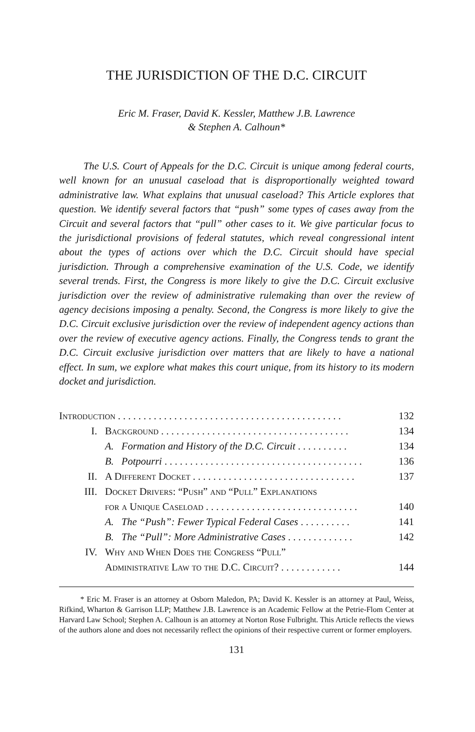THE JURISDICTION OF THE D.C. CIRCUIT
Eric M. Fraser, David K. Kessler, Matthew J.B. Lawrence
& Stephen A. Calhoun*
The U.S. Court of Appeals for the D.C. Circuit is unique among federal courts, well known for an unusual caseload that is disproportionally weighted toward administrative law. What explains that unusual caseload? This Article explores that question. We identify several factors that “push” some types of cases away from the Circuit and several factors that “pull” other cases to it. We give particular focus to the jurisdictional provisions of federal statutes, which reveal congressional intent about the types of actions over which the D.C. Circuit should have special jurisdiction. Through a comprehensive examination of the U.S. Code, we identify several trends. First, the Congress is more likely to give the D.C. Circuit exclusive jurisdiction over the review of administrative rulemaking than over the review of agency decisions imposing a penalty. Second, the Congress is more likely to give the D.C. Circuit exclusive jurisdiction over the review of independent agency actions than over the review of executive agency actions. Finally, the Congress tends to grant the D.C. Circuit exclusive jurisdiction over matters that are likely to have a national effect. In sum, we explore what makes this court unique, from its history to its modern docket and jurisdiction.
| Introduction . . . . . . . . . . . . . . . . . . . . . . . . . . . . . . . . . . . . . . . . . . . . | | 132 |
| I. | Background . . . . . . . . . . . . . . . . . . . . . . . . . . . . . . . . . . . . . | 134 |
| | A. Formation and History of the D.C. Circuit . . . . . . . . . . | 134 |
| | B. Potpourri . . . . . . . . . . . . . . . . . . . . . . . . . . . . . . . . . . . . . . . | 136 |
| II. | A Different Docket . . . . . . . . . . . . . . . . . . . . . . . . . . . . . . . . | 137 |
| III. | Docket Drivers: “Push” and “Pull” Explanations for a Unique Caseload . . . . . . . . . . . . . . . . . . . . . . . . . . . . . . | 140 |
| | A. The “Push”: Fewer Typical Federal Cases . . . . . . . . . . | 141 |
| | B. The “Pull”: More Administrative Cases . . . . . . . . . . . . . | 142 |
| IV. | Why and When Does the Congress “Pull” Administrative Law to the D.C. Circuit? . . . . . . . . . . . . | 144 |
* Eric M. Fraser is an attorney at Osborn Maledon, PA; David K. Kessler is an attorney at Paul, Weiss, Rifkind, Wharton & Garrison LLP; Matthew J.B. Lawrence is an Academic Fellow at the Petrie-Flom Center at Harvard Law School; Stephen A. Calhoun is an attorney at Norton Rose Fulbright. This Article reflects the views of the authors alone and does not necessarily reflect the opinions of their respective current or former employers.
131